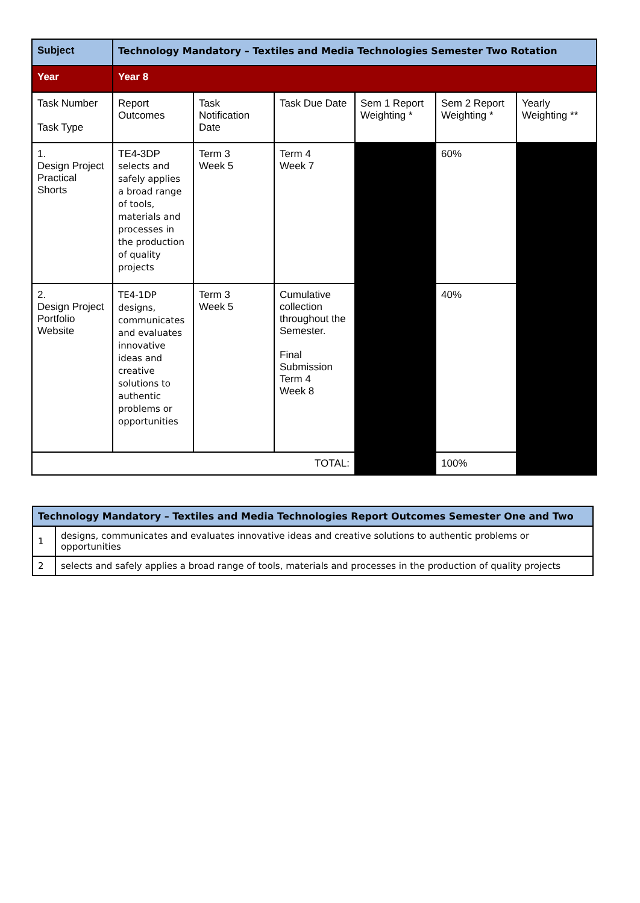| Subject | Technology Mandatory – Textiles and Media Technologies Semester Two Rotation | | | | | |
| Year | Year 8 | | | | | |
| Task Number Task Type | Report Outcomes | Task Notification Date | Task Due Date | Sem 1 Report Weighting * | Sem 2 Report Weighting * | Yearly Weighting ** |
| 1. Design Project Practical Shorts | TE4-3DP selects and safely applies a broad range of tools, materials and processes in the production of quality projects | Term 3 Week 5 | Term 4 Week 7 | | 60% | |
| 2. Design Project Portfolio Website | TE4-1DP designs, communicates and evaluates innovative ideas and creative solutions to authentic problems or opportunities | Term 3 Week 5 | Cumulative collection throughout the Semester. Final Submission Term 4 Week 8 | | 40% | |
| TOTAL: | | | | | 100% | |
| Technology Mandatory – Textiles and Media Technologies Report Outcomes Semester One and Two | |
| 1 | designs, communicates and evaluates innovative ideas and creative solutions to authentic problems or opportunities |
| 2 | selects and safely applies a broad range of tools, materials and processes in the production of quality projects |